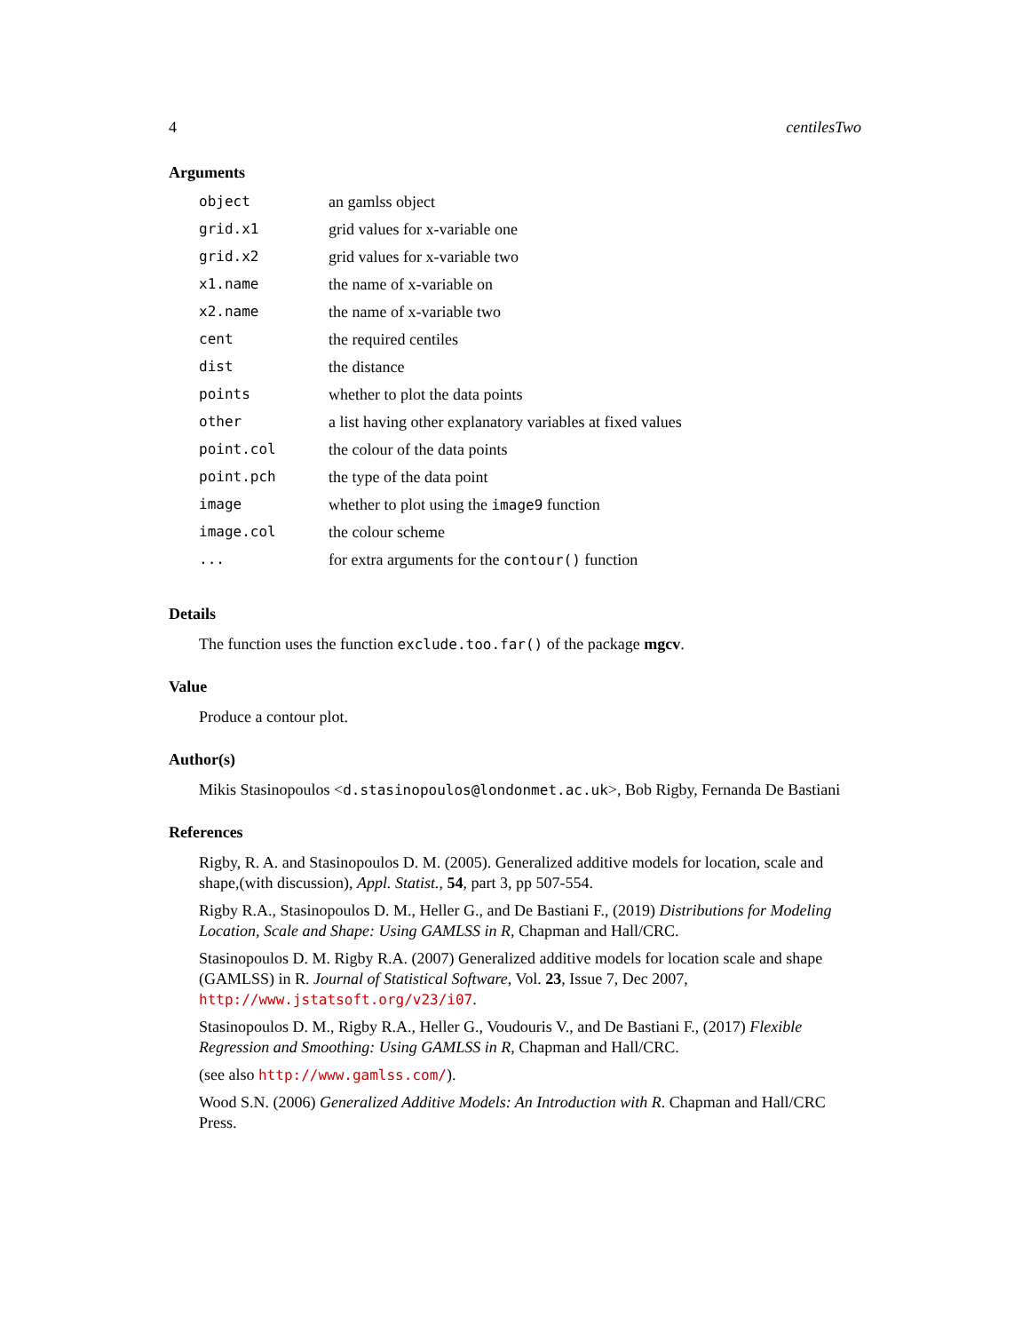4 centilesTwo
Arguments
| object | an gamlss object |
| grid.x1 | grid values for x-variable one |
| grid.x2 | grid values for x-variable two |
| x1.name | the name of x-variable on |
| x2.name | the name of x-variable two |
| cent | the required centiles |
| dist | the distance |
| points | whether to plot the data points |
| other | a list having other explanatory variables at fixed values |
| point.col | the colour of the data points |
| point.pch | the type of the data point |
| image | whether to plot using the image9 function |
| image.col | the colour scheme |
| ... | for extra arguments for the contour() function |
Details
The function uses the function exclude.too.far() of the package mgcv.
Value
Produce a contour plot.
Author(s)
Mikis Stasinopoulos <d.stasinopoulos@londonmet.ac.uk>, Bob Rigby, Fernanda De Bastiani
References
Rigby, R. A. and Stasinopoulos D. M. (2005). Generalized additive models for location, scale and shape,(with discussion), Appl. Statist., 54, part 3, pp 507-554.
Rigby R.A., Stasinopoulos D. M., Heller G., and De Bastiani F., (2019) Distributions for Modeling Location, Scale and Shape: Using GAMLSS in R, Chapman and Hall/CRC.
Stasinopoulos D. M. Rigby R.A. (2007) Generalized additive models for location scale and shape (GAMLSS) in R. Journal of Statistical Software, Vol. 23, Issue 7, Dec 2007, http://www.jstatsoft.org/v23/i07.
Stasinopoulos D. M., Rigby R.A., Heller G., Voudouris V., and De Bastiani F., (2017) Flexible Regression and Smoothing: Using GAMLSS in R, Chapman and Hall/CRC.
(see also http://www.gamlss.com/).
Wood S.N. (2006) Generalized Additive Models: An Introduction with R. Chapman and Hall/CRC Press.